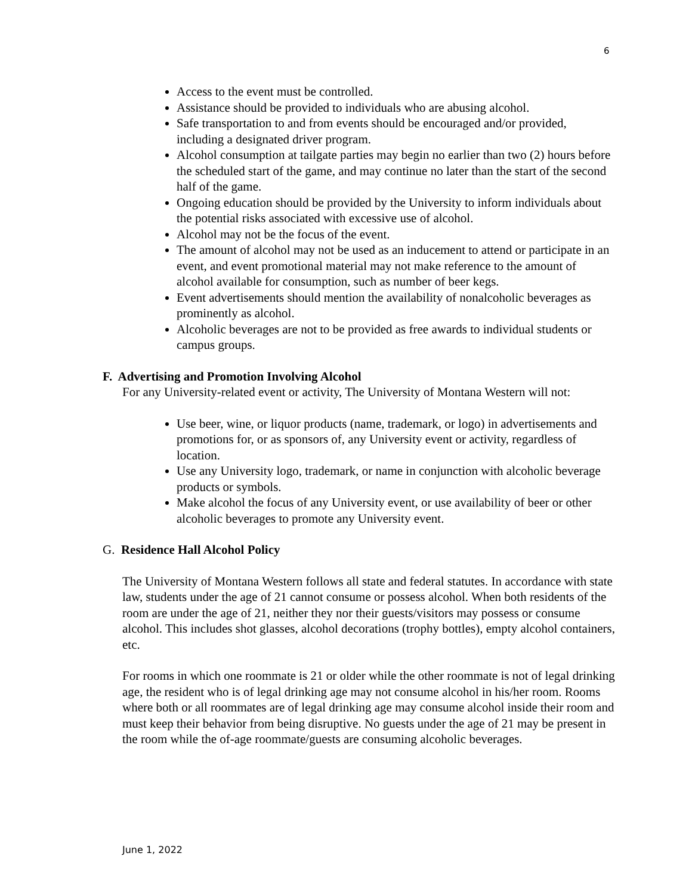6
Access to the event must be controlled.
Assistance should be provided to individuals who are abusing alcohol.
Safe transportation to and from events should be encouraged and/or provided, including a designated driver program.
Alcohol consumption at tailgate parties may begin no earlier than two (2) hours before the scheduled start of the game, and may continue no later than the start of the second half of the game.
Ongoing education should be provided by the University to inform individuals about the potential risks associated with excessive use of alcohol.
Alcohol may not be the focus of the event.
The amount of alcohol may not be used as an inducement to attend or participate in an event, and event promotional material may not make reference to the amount of alcohol available for consumption, such as number of beer kegs.
Event advertisements should mention the availability of nonalcoholic beverages as prominently as alcohol.
Alcoholic beverages are not to be provided as free awards to individual students or campus groups.
F. Advertising and Promotion Involving Alcohol
For any University-related event or activity, The University of Montana Western will not:
Use beer, wine, or liquor products (name, trademark, or logo) in advertisements and promotions for, or as sponsors of, any University event or activity, regardless of location.
Use any University logo, trademark, or name in conjunction with alcoholic beverage products or symbols.
Make alcohol the focus of any University event, or use availability of beer or other alcoholic beverages to promote any University event.
G. Residence Hall Alcohol Policy
The University of Montana Western follows all state and federal statutes. In accordance with state law, students under the age of 21 cannot consume or possess alcohol. When both residents of the room are under the age of 21, neither they nor their guests/visitors may possess or consume alcohol. This includes shot glasses, alcohol decorations (trophy bottles), empty alcohol containers, etc.
For rooms in which one roommate is 21 or older while the other roommate is not of legal drinking age, the resident who is of legal drinking age may not consume alcohol in his/her room. Rooms where both or all roommates are of legal drinking age may consume alcohol inside their room and must keep their behavior from being disruptive. No guests under the age of 21 may be present in the room while the of-age roommate/guests are consuming alcoholic beverages.
June 1, 2022